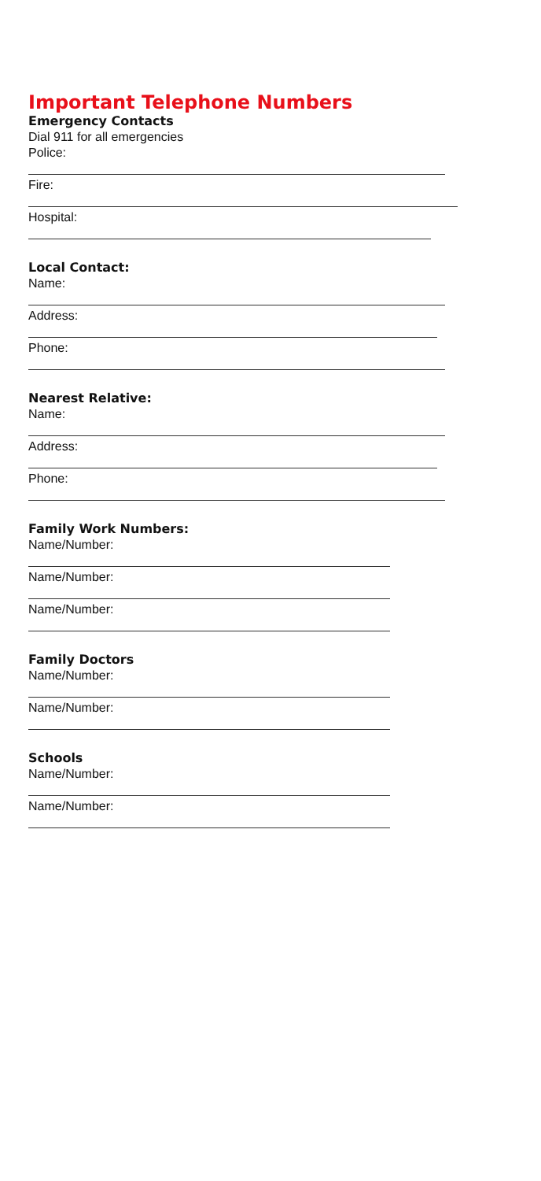Important Telephone Numbers
Emergency Contacts
Dial 911 for all emergencies
Police:
Fire:
Hospital:
Local Contact:
Name:
Address:
Phone:
Nearest Relative:
Name:
Address:
Phone:
Family Work Numbers:
Name/Number:
Name/Number:
Name/Number:
Family Doctors
Name/Number:
Name/Number:
Schools
Name/Number:
Name/Number: